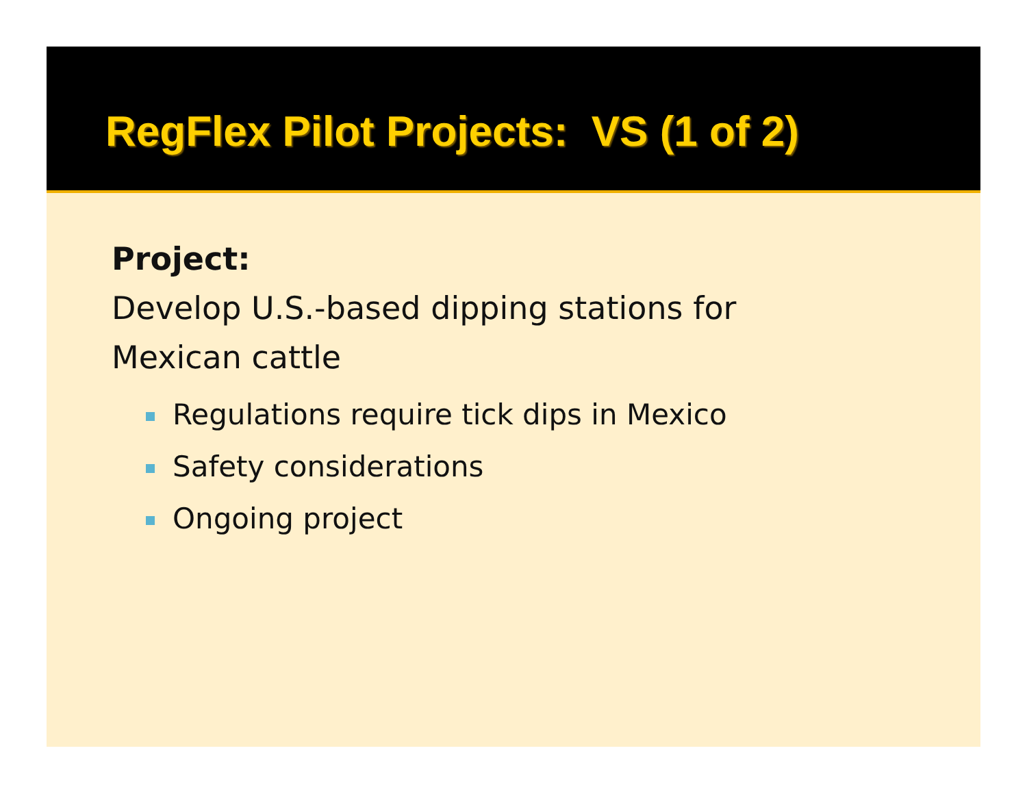RegFlex Pilot Projects: VS (1 of 2)
Project:
Develop U.S.-based dipping stations for
Mexican cattle
Regulations require tick dips in Mexico
Safety considerations
Ongoing project